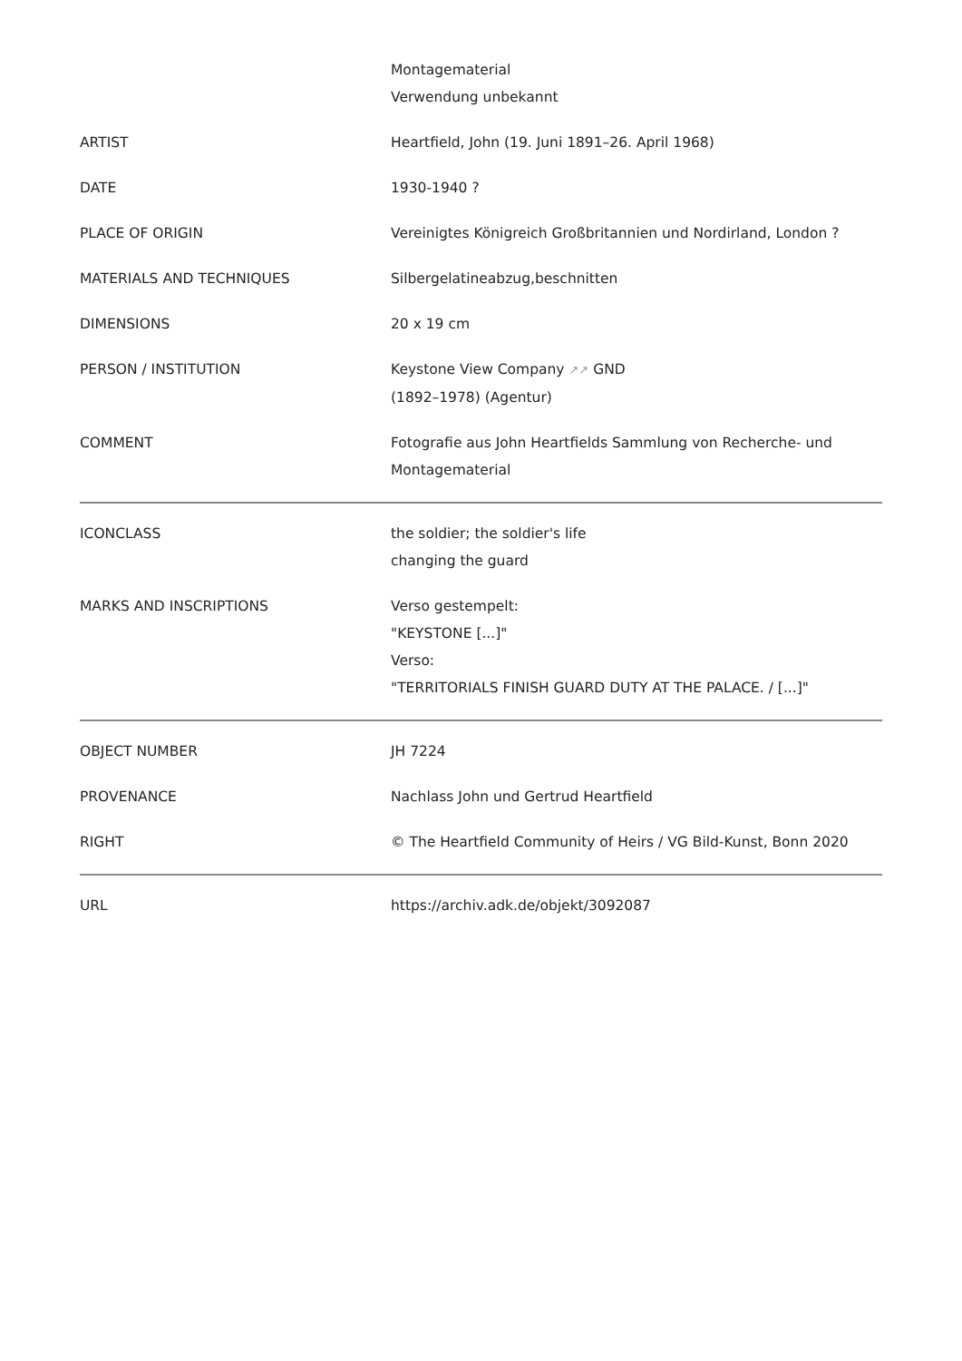| | Montagematerial Verwendung unbekannt |
| ARTIST | Heartfield, John (19. Juni 1891–26. April 1968) |
| DATE | 1930-1940 ? |
| PLACE OF ORIGIN | Vereinigtes Königreich Großbritannien und Nordirland, London ? |
| MATERIALS AND TECHNIQUES | Silbergelatineabzug,beschnitten |
| DIMENSIONS | 20 x 19 cm |
| PERSON / INSTITUTION | Keystone View Company ↗↗ GND (1892–1978) (Agentur) |
| COMMENT | Fotografie aus John Heartfields Sammlung von Recherche- und Montagematerial |
| ICONCLASS | the soldier; the soldier's life changing the guard |
| MARKS AND INSCRIPTIONS | Verso gestempelt: "KEYSTONE [...]" Verso: "TERRITORIALS FINISH GUARD DUTY AT THE PALACE. / [...]" |
| OBJECT NUMBER | JH 7224 |
| PROVENANCE | Nachlass John und Gertrud Heartfield |
| RIGHT | © The Heartfield Community of Heirs / VG Bild-Kunst, Bonn 2020 |
| URL | https://archiv.adk.de/objekt/3092087 |